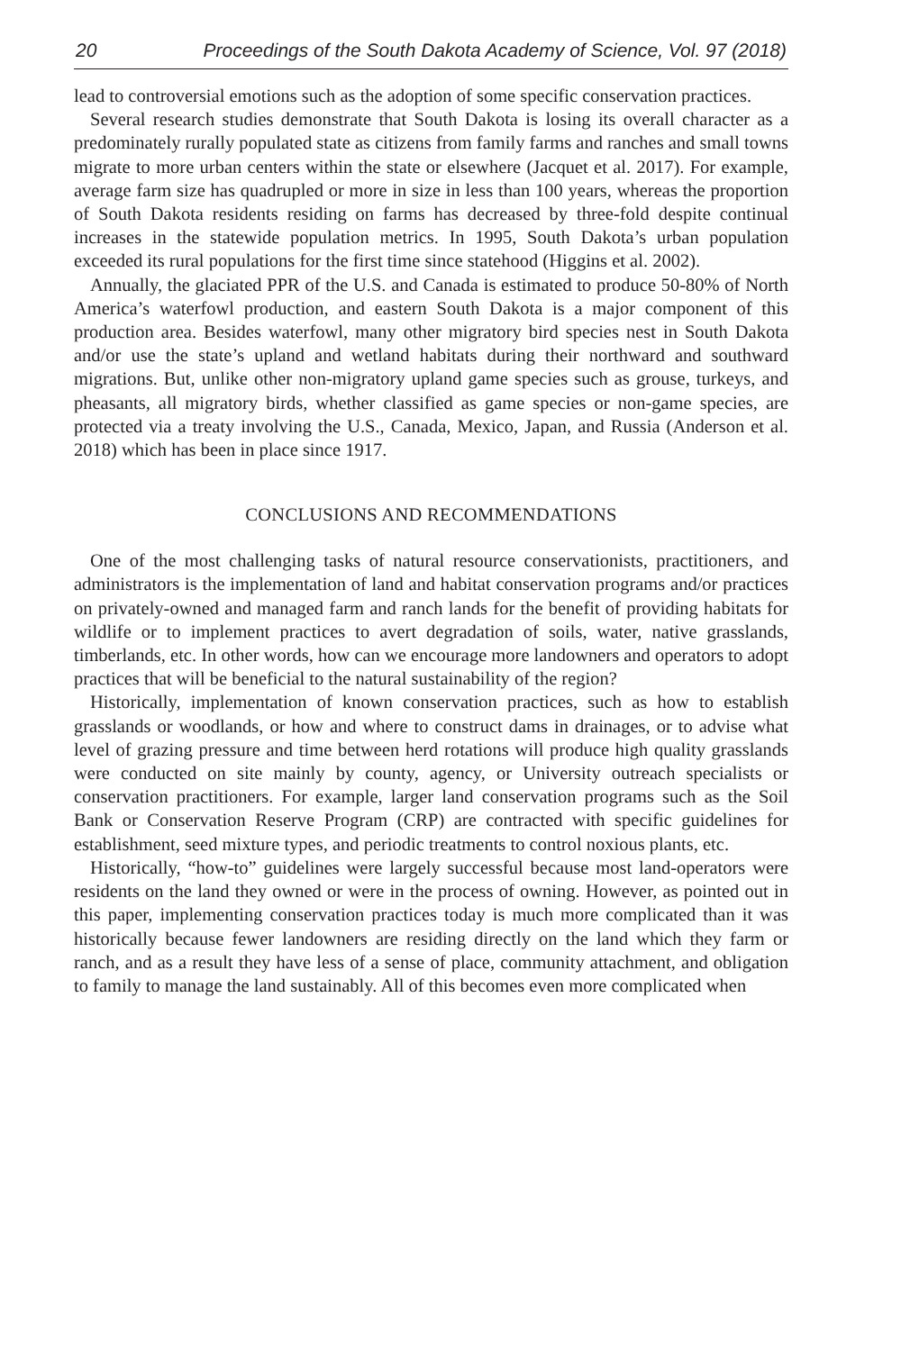20 Proceedings of the South Dakota Academy of Science, Vol. 97 (2018)
lead to controversial emotions such as the adoption of some specific conservation practices.
Several research studies demonstrate that South Dakota is losing its overall character as a predominately rurally populated state as citizens from family farms and ranches and small towns migrate to more urban centers within the state or elsewhere (Jacquet et al. 2017). For example, average farm size has quadrupled or more in size in less than 100 years, whereas the proportion of South Dakota residents residing on farms has decreased by three-fold despite continual increases in the statewide population metrics. In 1995, South Dakota’s urban population exceeded its rural populations for the first time since statehood (Higgins et al. 2002).
Annually, the glaciated PPR of the U.S. and Canada is estimated to produce 50-80% of North America’s waterfowl production, and eastern South Dakota is a major component of this production area. Besides waterfowl, many other migratory bird species nest in South Dakota and/or use the state’s upland and wetland habitats during their northward and southward migrations. But, unlike other non-migratory upland game species such as grouse, turkeys, and pheasants, all migratory birds, whether classified as game species or non-game species, are protected via a treaty involving the U.S., Canada, Mexico, Japan, and Russia (Anderson et al. 2018) which has been in place since 1917.
CONCLUSIONS AND RECOMMENDATIONS
One of the most challenging tasks of natural resource conservationists, practitioners, and administrators is the implementation of land and habitat conservation programs and/or practices on privately-owned and managed farm and ranch lands for the benefit of providing habitats for wildlife or to implement practices to avert degradation of soils, water, native grasslands, timberlands, etc. In other words, how can we encourage more landowners and operators to adopt practices that will be beneficial to the natural sustainability of the region?
Historically, implementation of known conservation practices, such as how to establish grasslands or woodlands, or how and where to construct dams in drainages, or to advise what level of grazing pressure and time between herd rotations will produce high quality grasslands were conducted on site mainly by county, agency, or University outreach specialists or conservation practitioners. For example, larger land conservation programs such as the Soil Bank or Conservation Reserve Program (CRP) are contracted with specific guidelines for establishment, seed mixture types, and periodic treatments to control noxious plants, etc.
Historically, “how-to” guidelines were largely successful because most land-operators were residents on the land they owned or were in the process of owning. However, as pointed out in this paper, implementing conservation practices today is much more complicated than it was historically because fewer landowners are residing directly on the land which they farm or ranch, and as a result they have less of a sense of place, community attachment, and obligation to family to manage the land sustainably. All of this becomes even more complicated when